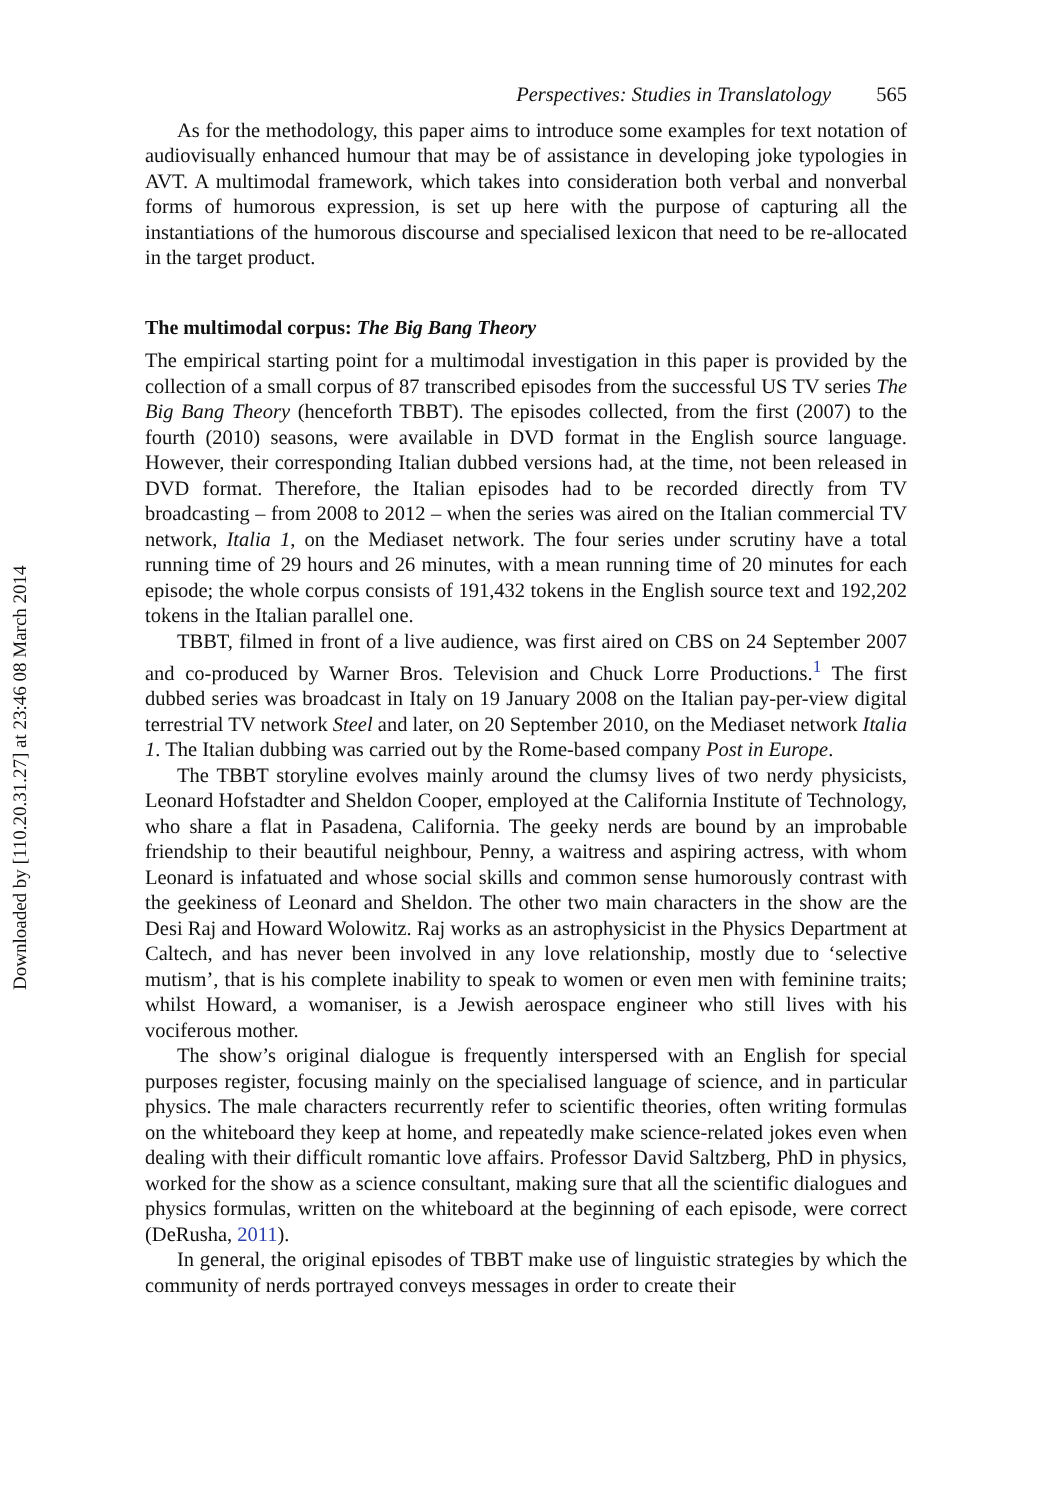Downloaded by [110.20.31.27] at 23:46 08 March 2014
Perspectives: Studies in Translatology 565
As for the methodology, this paper aims to introduce some examples for text notation of audiovisually enhanced humour that may be of assistance in developing joke typologies in AVT. A multimodal framework, which takes into consideration both verbal and nonverbal forms of humorous expression, is set up here with the purpose of capturing all the instantiations of the humorous discourse and specialised lexicon that need to be re-allocated in the target product.
The multimodal corpus: The Big Bang Theory
The empirical starting point for a multimodal investigation in this paper is provided by the collection of a small corpus of 87 transcribed episodes from the successful US TV series The Big Bang Theory (henceforth TBBT). The episodes collected, from the first (2007) to the fourth (2010) seasons, were available in DVD format in the English source language. However, their corresponding Italian dubbed versions had, at the time, not been released in DVD format. Therefore, the Italian episodes had to be recorded directly from TV broadcasting – from 2008 to 2012 – when the series was aired on the Italian commercial TV network, Italia 1, on the Mediaset network. The four series under scrutiny have a total running time of 29 hours and 26 minutes, with a mean running time of 20 minutes for each episode; the whole corpus consists of 191,432 tokens in the English source text and 192,202 tokens in the Italian parallel one.
TBBT, filmed in front of a live audience, was first aired on CBS on 24 September 2007 and co-produced by Warner Bros. Television and Chuck Lorre Productions.<sup>1</sup> The first dubbed series was broadcast in Italy on 19 January 2008 on the Italian pay-per-view digital terrestrial TV network Steel and later, on 20 September 2010, on the Mediaset network Italia 1. The Italian dubbing was carried out by the Rome-based company Post in Europe.
The TBBT storyline evolves mainly around the clumsy lives of two nerdy physicists, Leonard Hofstadter and Sheldon Cooper, employed at the California Institute of Technology, who share a flat in Pasadena, California. The geeky nerds are bound by an improbable friendship to their beautiful neighbour, Penny, a waitress and aspiring actress, with whom Leonard is infatuated and whose social skills and common sense humorously contrast with the geekiness of Leonard and Sheldon. The other two main characters in the show are the Desi Raj and Howard Wolowitz. Raj works as an astrophysicist in the Physics Department at Caltech, and has never been involved in any love relationship, mostly due to ‘selective mutism’, that is his complete inability to speak to women or even men with feminine traits; whilst Howard, a womaniser, is a Jewish aerospace engineer who still lives with his vociferous mother.
The show’s original dialogue is frequently interspersed with an English for special purposes register, focusing mainly on the specialised language of science, and in particular physics. The male characters recurrently refer to scientific theories, often writing formulas on the whiteboard they keep at home, and repeatedly make science-related jokes even when dealing with their difficult romantic love affairs. Professor David Saltzberg, PhD in physics, worked for the show as a science consultant, making sure that all the scientific dialogues and physics formulas, written on the whiteboard at the beginning of each episode, were correct (DeRusha, 2011).
In general, the original episodes of TBBT make use of linguistic strategies by which the community of nerds portrayed conveys messages in order to create their